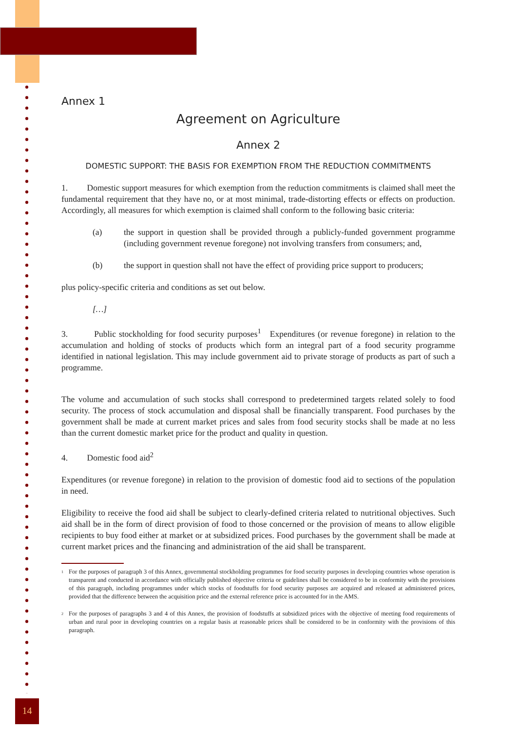Annex 1
Agreement on Agriculture
Annex 2
DOMESTIC SUPPORT: THE BASIS FOR EXEMPTION FROM THE REDUCTION COMMITMENTS
1. Domestic support measures for which exemption from the reduction commitments is claimed shall meet the fundamental requirement that they have no, or at most minimal, trade-distorting effects or effects on production. Accordingly, all measures for which exemption is claimed shall conform to the following basic criteria:
(a) the support in question shall be provided through a publicly-funded government programme (including government revenue foregone) not involving transfers from consumers; and,
(b) the support in question shall not have the effect of providing price support to producers;
plus policy-specific criteria and conditions as set out below.
[…]
3. Public stockholding for food security purposes<sup>1</sup> Expenditures (or revenue foregone) in relation to the accumulation and holding of stocks of products which form an integral part of a food security programme identified in national legislation. This may include government aid to private storage of products as part of such a programme.
The volume and accumulation of such stocks shall correspond to predetermined targets related solely to food security. The process of stock accumulation and disposal shall be financially transparent. Food purchases by the government shall be made at current market prices and sales from food security stocks shall be made at no less than the current domestic market price for the product and quality in question.
4. Domestic food aid<sup>2</sup>
Expenditures (or revenue foregone) in relation to the provision of domestic food aid to sections of the population in need.
Eligibility to receive the food aid shall be subject to clearly-defined criteria related to nutritional objectives. Such aid shall be in the form of direct provision of food to those concerned or the provision of means to allow eligible recipients to buy food either at market or at subsidized prices. Food purchases by the government shall be made at current market prices and the financing and administration of the aid shall be transparent.
<sup>1</sup> For the purposes of paragraph 3 of this Annex, governmental stockholding programmes for food security purposes in developing countries whose operation is transparent and conducted in accordance with officially published objective criteria or guidelines shall be considered to be in conformity with the provisions of this paragraph, including programmes under which stocks of foodstuffs for food security purposes are acquired and released at administered prices, provided that the difference between the acquisition price and the external reference price is accounted for in the AMS.
<sup>2</sup> For the purposes of paragraphs 3 and 4 of this Annex, the provision of foodstuffs at subsidized prices with the objective of meeting food requirements of urban and rural poor in developing countries on a regular basis at reasonable prices shall be considered to be in conformity with the provisions of this paragraph.
14